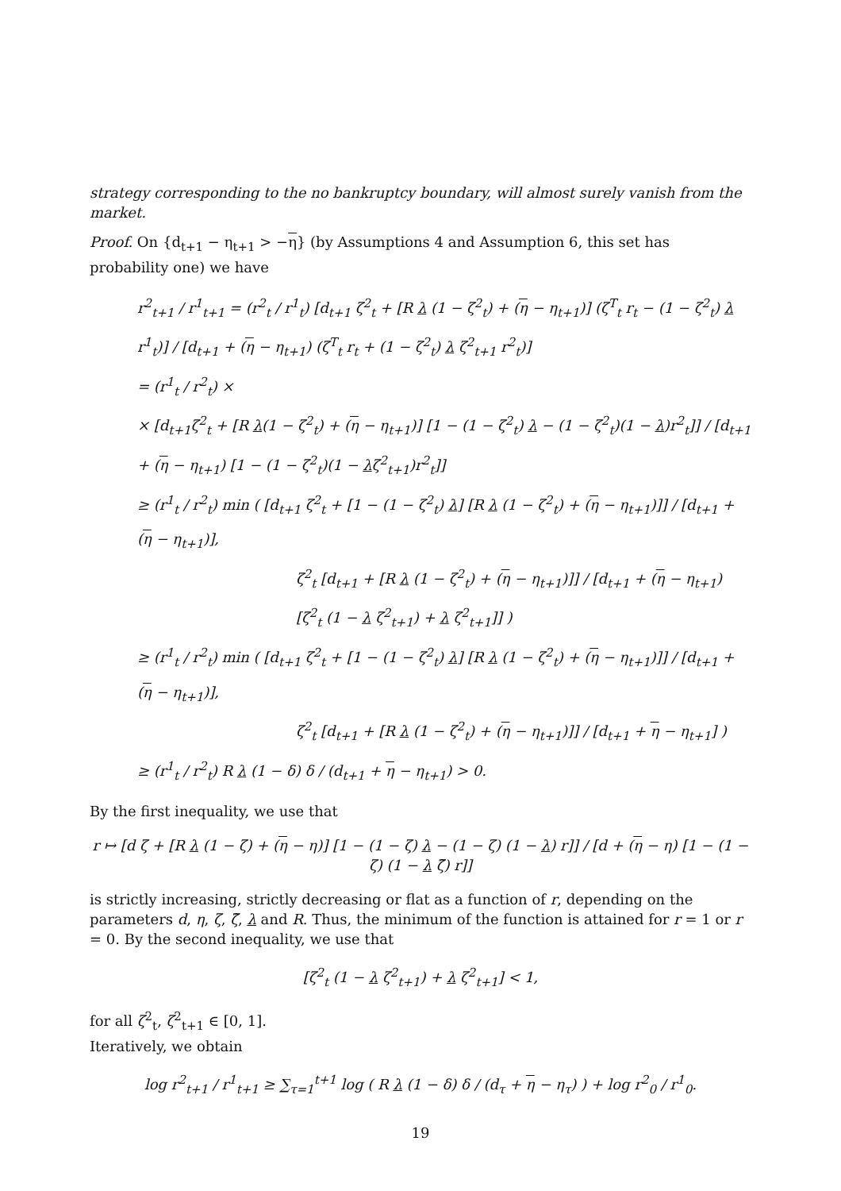strategy corresponding to the no bankruptcy boundary, will almost surely vanish from the market.
Proof. On {d<sub>t+1</sub> − η<sub>t+1</sub> > −η} (by Assumptions 4 and Assumption 6, this set has probability one) we have
r<sup>2</sup><sub>t+1</sub> / r<sup>1</sup><sub>t+1</sub> = (r<sup>2</sup><sub>t</sub> / r<sup>1</sup><sub>t</sub>) [d<sub>t+1</sub> ζ<sup>2</sup><sub>t</sub> + [R λ (1 − ζ<sup>2</sup><sub>t</sub>) + (η − η<sub>t+1</sub>)] (ζ<sup>T</sup><sub>t</sub> r<sub>t</sub> − (1 − ζ<sup>2</sup><sub>t</sub>) λ r<sup>1</sup><sub>t</sub>)] / [d<sub>t+1</sub> + (η − η<sub>t+1</sub>) (ζ<sup>T</sup><sub>t</sub> r<sub>t</sub> + (1 − ζ<sup>2</sup><sub>t</sub>) λ ζ<sup>2</sup><sub>t+1</sub> r<sup>2</sup><sub>t</sub>)]
= (r<sup>1</sup><sub>t</sub> / r<sup>2</sup><sub>t</sub>) ×
× [d<sub>t+1</sub>ζ<sup>2</sup><sub>t</sub> + [R λ(1 − ζ<sup>2</sup><sub>t</sub>) + (η − η<sub>t+1</sub>)] [1 − (1 − ζ<sup>2</sup><sub>t</sub>) λ − (1 − ζ<sup>2</sup><sub>t</sub>)(1 − λ)r<sup>2</sup><sub>t</sub>]] / [d<sub>t+1</sub> + (η − η<sub>t+1</sub>) [1 − (1 − ζ<sup>2</sup><sub>t</sub>)(1 − λζ<sup>2</sup><sub>t+1</sub>)r<sup>2</sup><sub>t</sub>]]
≥ (r<sup>1</sup><sub>t</sub> / r<sup>2</sup><sub>t</sub>) min ( [d<sub>t+1</sub> ζ<sup>2</sup><sub>t</sub> + [1 − (1 − ζ<sup>2</sup><sub>t</sub>) λ] [R λ (1 − ζ<sup>2</sup><sub>t</sub>) + (η − η<sub>t+1</sub>)]] / [d<sub>t+1</sub> + (η − η<sub>t+1</sub>)],
ζ<sup>2</sup><sub>t</sub> [d<sub>t+1</sub> + [R λ (1 − ζ<sup>2</sup><sub>t</sub>) + (η − η<sub>t+1</sub>)]] / [d<sub>t+1</sub> + (η − η<sub>t+1</sub>) [ζ<sup>2</sup><sub>t</sub> (1 − λ ζ<sup>2</sup><sub>t+1</sub>) + λ ζ<sup>2</sup><sub>t+1</sub>]] )
≥ (r<sup>1</sup><sub>t</sub> / r<sup>2</sup><sub>t</sub>) min ( [d<sub>t+1</sub> ζ<sup>2</sup><sub>t</sub> + [1 − (1 − ζ<sup>2</sup><sub>t</sub>) λ] [R λ (1 − ζ<sup>2</sup><sub>t</sub>) + (η − η<sub>t+1</sub>)]] / [d<sub>t+1</sub> + (η − η<sub>t+1</sub>)],
ζ<sup>2</sup><sub>t</sub> [d<sub>t+1</sub> + [R λ (1 − ζ<sup>2</sup><sub>t</sub>) + (η − η<sub>t+1</sub>)]] / [d<sub>t+1</sub> + η − η<sub>t+1</sub>] )
≥ (r<sup>1</sup><sub>t</sub> / r<sup>2</sup><sub>t</sub>) R λ (1 − δ) δ / (d<sub>t+1</sub> + η − η<sub>t+1</sub>) > 0.
By the first inequality, we use that
r ↦ [d ζ + [R λ (1 − ζ) + (η − η)] [1 − (1 − ζ) λ − (1 − ζ) (1 − λ) r]] / [d + (η − η) [1 − (1 − ζ) (1 − λ ζ̃) r]]
is strictly increasing, strictly decreasing or flat as a function of r, depending on the parameters d, η, ζ, ζ̃, λ and R. Thus, the minimum of the function is attained for r = 1 or r = 0. By the second inequality, we use that
[ζ<sup>2</sup><sub>t</sub> (1 − λ ζ<sup>2</sup><sub>t+1</sub>) + λ ζ<sup>2</sup><sub>t+1</sub>] < 1,
for all ζ<sup>2</sup><sub>t</sub>, ζ<sup>2</sup><sub>t+1</sub> ∈ [0, 1].
Iteratively, we obtain
log r<sup>2</sup><sub>t+1</sub> / r<sup>1</sup><sub>t+1</sub> ≥ ∑<sub>τ=1</sub><sup>t+1</sup> log ( R λ (1 − δ) δ / (d<sub>τ</sub> + η − η<sub>τ</sub>) ) + log r<sup>2</sup><sub>0</sub> / r<sup>1</sup><sub>0</sub>.
19